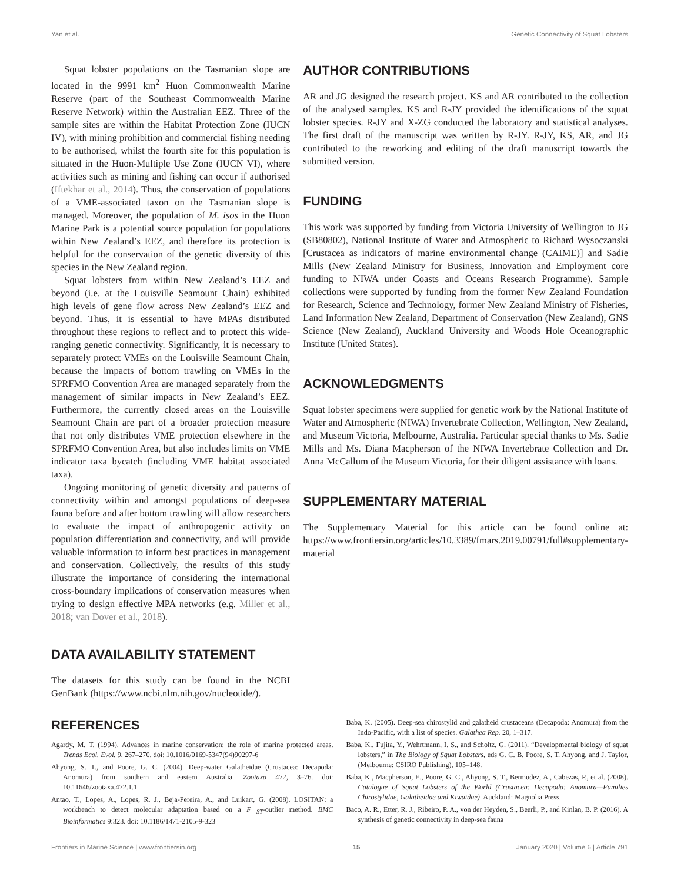Yan et al. Genetic Connectivity of Squat Lobsters
Squat lobster populations on the Tasmanian slope are located in the 9991 km<sup>2</sup> Huon Commonwealth Marine Reserve (part of the Southeast Commonwealth Marine Reserve Network) within the Australian EEZ. Three of the sample sites are within the Habitat Protection Zone (IUCN IV), with mining prohibition and commercial fishing needing to be authorised, whilst the fourth site for this population is situated in the Huon-Multiple Use Zone (IUCN VI), where activities such as mining and fishing can occur if authorised (Iftekhar et al., 2014). Thus, the conservation of populations of a VME-associated taxon on the Tasmanian slope is managed. Moreover, the population of M. isos in the Huon Marine Park is a potential source population for populations within New Zealand’s EEZ, and therefore its protection is helpful for the conservation of the genetic diversity of this species in the New Zealand region.
Squat lobsters from within New Zealand’s EEZ and beyond (i.e. at the Louisville Seamount Chain) exhibited high levels of gene flow across New Zealand’s EEZ and beyond. Thus, it is essential to have MPAs distributed throughout these regions to reflect and to protect this wide-ranging genetic connectivity. Significantly, it is necessary to separately protect VMEs on the Louisville Seamount Chain, because the impacts of bottom trawling on VMEs in the SPRFMO Convention Area are managed separately from the management of similar impacts in New Zealand’s EEZ. Furthermore, the currently closed areas on the Louisville Seamount Chain are part of a broader protection measure that not only distributes VME protection elsewhere in the SPRFMO Convention Area, but also includes limits on VME indicator taxa bycatch (including VME habitat associated taxa).
Ongoing monitoring of genetic diversity and patterns of connectivity within and amongst populations of deep-sea fauna before and after bottom trawling will allow researchers to evaluate the impact of anthropogenic activity on population differentiation and connectivity, and will provide valuable information to inform best practices in management and conservation. Collectively, the results of this study illustrate the importance of considering the international cross-boundary implications of conservation measures when trying to design effective MPA networks (e.g. Miller et al., 2018; van Dover et al., 2018).
DATA AVAILABILITY STATEMENT
The datasets for this study can be found in the NCBI GenBank (https://www.ncbi.nlm.nih.gov/nucleotide/).
AUTHOR CONTRIBUTIONS
AR and JG designed the research project. KS and AR contributed to the collection of the analysed samples. KS and R-JY provided the identifications of the squat lobster species. R-JY and X-ZG conducted the laboratory and statistical analyses. The first draft of the manuscript was written by R-JY. R-JY, KS, AR, and JG contributed to the reworking and editing of the draft manuscript towards the submitted version.
FUNDING
This work was supported by funding from Victoria University of Wellington to JG (SB80802), National Institute of Water and Atmospheric to Richard Wysoczanski [Crustacea as indicators of marine environmental change (CAIME)] and Sadie Mills (New Zealand Ministry for Business, Innovation and Employment core funding to NIWA under Coasts and Oceans Research Programme). Sample collections were supported by funding from the former New Zealand Foundation for Research, Science and Technology, former New Zealand Ministry of Fisheries, Land Information New Zealand, Department of Conservation (New Zealand), GNS Science (New Zealand), Auckland University and Woods Hole Oceanographic Institute (United States).
ACKNOWLEDGMENTS
Squat lobster specimens were supplied for genetic work by the National Institute of Water and Atmospheric (NIWA) Invertebrate Collection, Wellington, New Zealand, and Museum Victoria, Melbourne, Australia. Particular special thanks to Ms. Sadie Mills and Ms. Diana Macpherson of the NIWA Invertebrate Collection and Dr. Anna McCallum of the Museum Victoria, for their diligent assistance with loans.
SUPPLEMENTARY MATERIAL
The Supplementary Material for this article can be found online at: https://www.frontiersin.org/articles/10.3389/fmars.2019.00791/full#supplementary-material
REFERENCES
Agardy, M. T. (1994). Advances in marine conservation: the role of marine protected areas. Trends Ecol. Evol. 9, 267–270. doi: 10.1016/0169-5347(94)90297-6
Ahyong, S. T., and Poore, G. C. (2004). Deep-water Galatheidae (Crustacea: Decapoda: Anomura) from southern and eastern Australia. Zootaxa 472, 3–76. doi: 10.11646/zootaxa.472.1.1
Antao, T., Lopes, A., Lopes, R. J., Beja-Pereira, A., and Luikart, G. (2008). LOSITAN: a workbench to detect molecular adaptation based on a F <sub>ST</sub>-outlier method. BMC Bioinformatics 9:323. doi: 10.1186/1471-2105-9-323
Baba, K. (2005). Deep-sea chirostylid and galatheid crustaceans (Decapoda: Anomura) from the Indo-Pacific, with a list of species. Galathea Rep. 20, 1–317.
Baba, K., Fujita, Y., Wehrtmann, I. S., and Scholtz, G. (2011). “Developmental biology of squat lobsters,” in The Biology of Squat Lobsters, eds G. C. B. Poore, S. T. Ahyong, and J. Taylor, (Melbourne: CSIRO Publishing), 105–148.
Baba, K., Macpherson, E., Poore, G. C., Ahyong, S. T., Bermudez, A., Cabezas, P., et al. (2008). Catalogue of Squat Lobsters of the World (Crustacea: Decapoda: Anomura—Families Chirostylidae, Galatheidae and Kiwaidae). Auckland: Magnolia Press.
Baco, A. R., Etter, R. J., Ribeiro, P. A., von der Heyden, S., Beerli, P., and Kinlan, B. P. (2016). A synthesis of genetic connectivity in deep-sea fauna
Frontiers in Marine Science | www.frontiersin.org 15 January 2020 | Volume 6 | Article 791